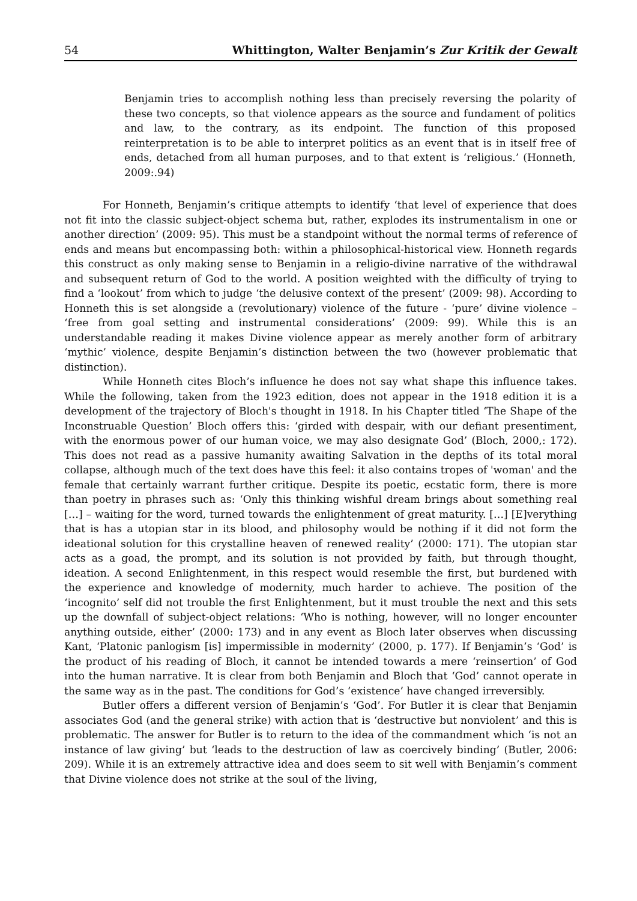54 Whittington, Walter Benjamin’s Zur Kritik der Gewalt
Benjamin tries to accomplish nothing less than precisely reversing the polarity of these two concepts, so that violence appears as the source and fundament of politics and law, to the contrary, as its endpoint. The function of this proposed reinterpretation is to be able to interpret politics as an event that is in itself free of ends, detached from all human purposes, and to that extent is ‘religious.’ (Honneth, 2009:.94)
For Honneth, Benjamin’s critique attempts to identify ‘that level of experience that does not fit into the classic subject-object schema but, rather, explodes its instrumentalism in one or another direction’ (2009: 95). This must be a standpoint without the normal terms of reference of ends and means but encompassing both: within a philosophical-historical view. Honneth regards this construct as only making sense to Benjamin in a religio-divine narrative of the withdrawal and subsequent return of God to the world. A position weighted with the difficulty of trying to find a ‘lookout’ from which to judge ‘the delusive context of the present’ (2009: 98). According to Honneth this is set alongside a (revolutionary) violence of the future - ‘pure’ divine violence – ‘free from goal setting and instrumental considerations’ (2009: 99). While this is an understandable reading it makes Divine violence appear as merely another form of arbitrary ‘mythic’ violence, despite Benjamin’s distinction between the two (however problematic that distinction).
While Honneth cites Bloch’s influence he does not say what shape this influence takes. While the following, taken from the 1923 edition, does not appear in the 1918 edition it is a development of the trajectory of Bloch's thought in 1918. In his Chapter titled ‘The Shape of the Inconstruable Question’ Bloch offers this: ‘girded with despair, with our defiant presentiment, with the enormous power of our human voice, we may also designate God’ (Bloch, 2000,: 172). This does not read as a passive humanity awaiting Salvation in the depths of its total moral collapse, although much of the text does have this feel: it also contains tropes of 'woman' and the female that certainly warrant further critique. Despite its poetic, ecstatic form, there is more than poetry in phrases such as: ‘Only this thinking wishful dream brings about something real […] – waiting for the word, turned towards the enlightenment of great maturity. […] [E]verything that is has a utopian star in its blood, and philosophy would be nothing if it did not form the ideational solution for this crystalline heaven of renewed reality’ (2000: 171). The utopian star acts as a goad, the prompt, and its solution is not provided by faith, but through thought, ideation. A second Enlightenment, in this respect would resemble the first, but burdened with the experience and knowledge of modernity, much harder to achieve. The position of the ‘incognito’ self did not trouble the first Enlightenment, but it must trouble the next and this sets up the downfall of subject-object relations: ‘Who is nothing, however, will no longer encounter anything outside, either’ (2000: 173) and in any event as Bloch later observes when discussing Kant, ‘Platonic panlogism [is] impermissible in modernity’ (2000, p. 177). If Benjamin’s ‘God’ is the product of his reading of Bloch, it cannot be intended towards a mere ‘reinsertion’ of God into the human narrative. It is clear from both Benjamin and Bloch that ‘God’ cannot operate in the same way as in the past. The conditions for God’s ‘existence’ have changed irreversibly.
Butler offers a different version of Benjamin’s ‘God’. For Butler it is clear that Benjamin associates God (and the general strike) with action that is ‘destructive but nonviolent’ and this is problematic. The answer for Butler is to return to the idea of the commandment which ‘is not an instance of law giving’ but ‘leads to the destruction of law as coercively binding’ (Butler, 2006: 209). While it is an extremely attractive idea and does seem to sit well with Benjamin’s comment that Divine violence does not strike at the soul of the living,